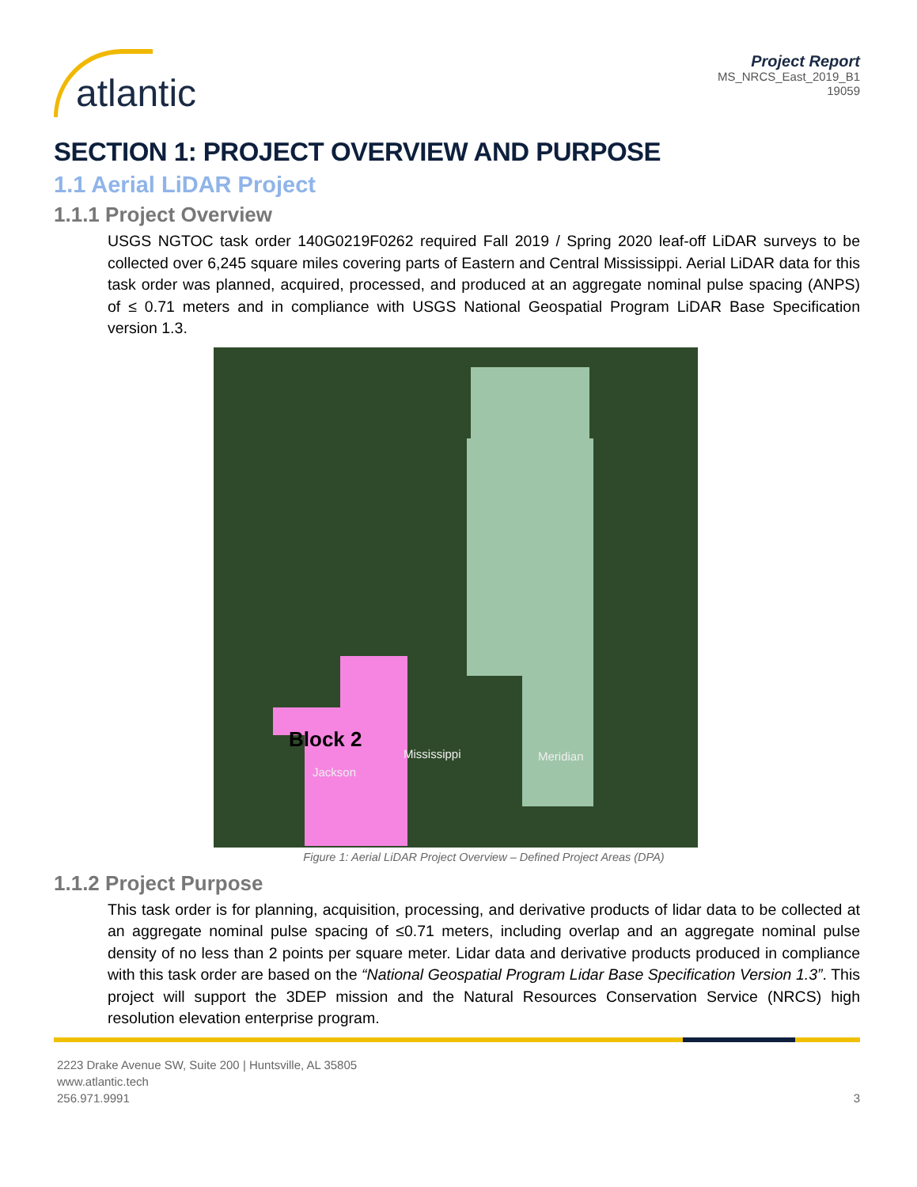atlantic
Project Report
MS_NRCS_East_2019_B1
19059
SECTION 1: PROJECT OVERVIEW AND PURPOSE
1.1 Aerial LiDAR Project
1.1.1 Project Overview
USGS NGTOC task order 140G0219F0262 required Fall 2019 / Spring 2020 leaf-off LiDAR surveys to be collected over 6,245 square miles covering parts of Eastern and Central Mississippi. Aerial LiDAR data for this task order was planned, acquired, processed, and produced at an aggregate nominal pulse spacing (ANPS) of ≤ 0.71 meters and in compliance with USGS National Geospatial Program LiDAR Base Specification version 1.3.
Block 2
Jackson
Mississippi Meridian
Figure 1: Aerial LiDAR Project Overview – Defined Project Areas (DPA)
1.1.2 Project Purpose
This task order is for planning, acquisition, processing, and derivative products of lidar data to be collected at an aggregate nominal pulse spacing of ≤0.71 meters, including overlap and an aggregate nominal pulse density of no less than 2 points per square meter. Lidar data and derivative products produced in compliance with this task order are based on the “National Geospatial Program Lidar Base Specification Version 1.3”. This project will support the 3DEP mission and the Natural Resources Conservation Service (NRCS) high resolution elevation enterprise program.
2223 Drake Avenue SW, Suite 200 | Huntsville, AL 35805
www.atlantic.tech
256.971.9991
3